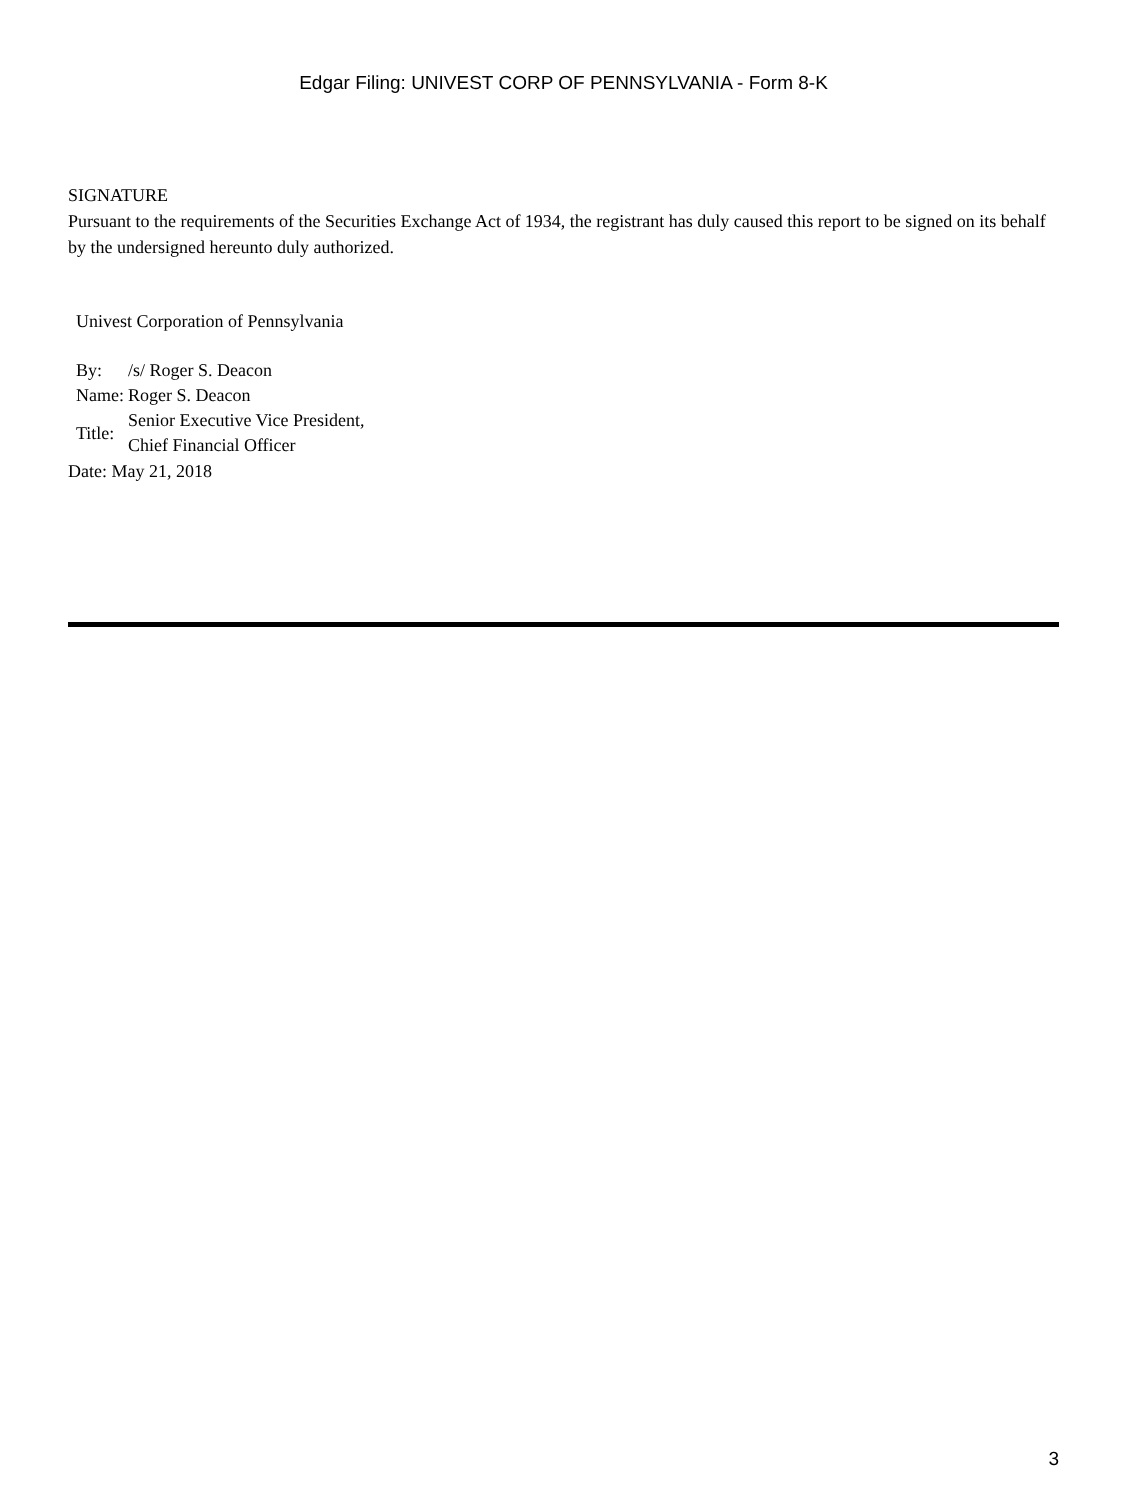Edgar Filing: UNIVEST CORP OF PENNSYLVANIA - Form 8-K
SIGNATURE
Pursuant to the requirements of the Securities Exchange Act of 1934, the registrant has duly caused this report to be signed on its behalf by the undersigned hereunto duly authorized.
Univest Corporation of Pennsylvania
| By: | /s/ Roger S. Deacon |
| Name: | Roger S. Deacon |
| Title: | Senior Executive Vice President, Chief Financial Officer |
Date: May 21, 2018
3